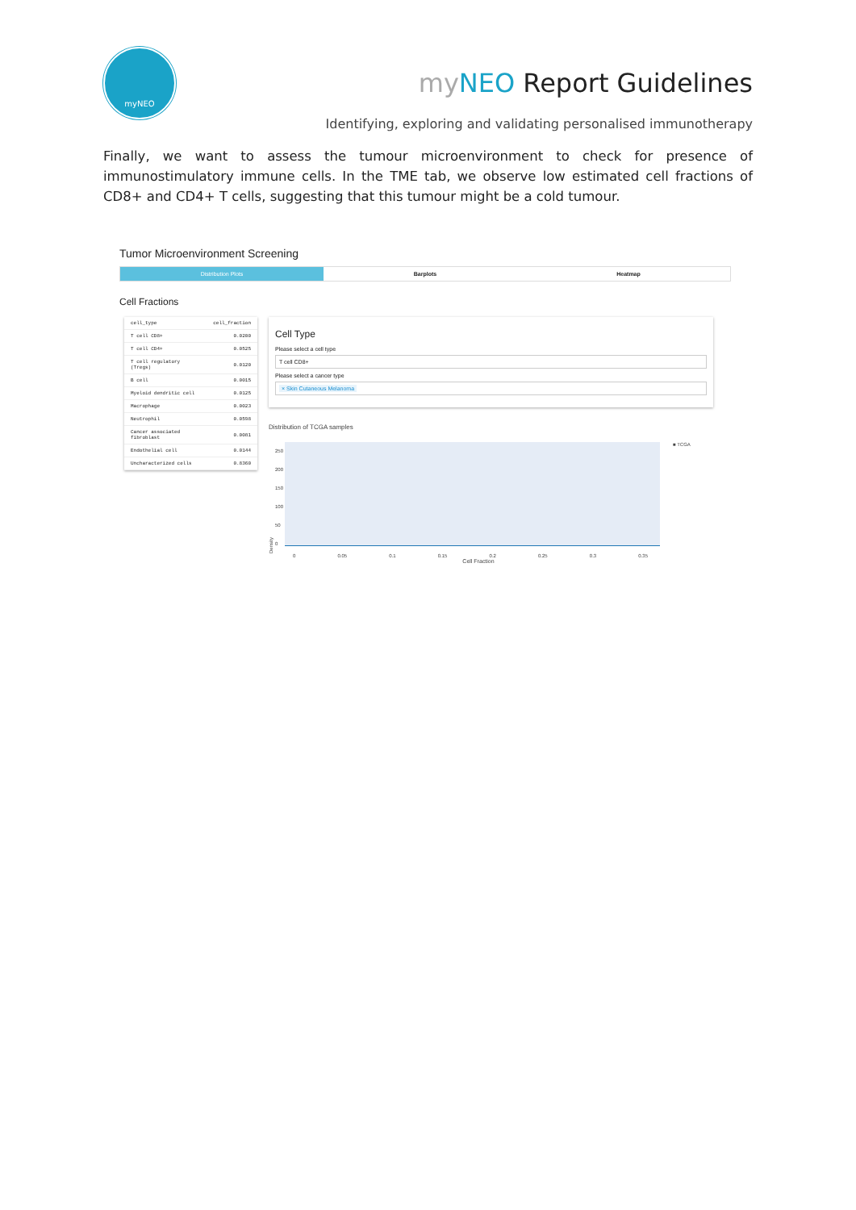myNEO
my NEO Report Guidelines
Identifying, exploring and validating personalised immunotherapy
Finally, we want to assess the tumour microenvironment to check for presence of immunostimulatory immune cells. In the TME tab, we observe low estimated cell fractions of CD8+ and CD4+ T cells, suggesting that this tumour might be a cold tumour.
Tumor Microenvironment Screening
Distribution Plots Barplots Heatmap
Cell Fractions
| cell_type | cell_fraction |
| --- | --- |
| T cell CD8+ | 0.0200 |
| T cell CD4+ | 0.0525 |
| T cell regulatory (Tregs) | 0.0120 |
| B cell | 0.0015 |
| Myeloid dendritic cell | 0.0125 |
| Macrophage | 0.0023 |
| Neutrophil | 0.0598 |
| Cancer associated fibroblast | 0.0081 |
| Endothelial cell | 0.0144 |
| Uncharacterized cells | 0.8360 |
Cell Type
Please select a cell type
T cell CD8+
Please select a cancer type
× Skin Cutaneous Melanoma
Distribution of TCGA samples
Density
250
200
150
100
50
0
■ TCGA
0 0.05 0.1 0.15 0.2 0.25 0.3 0.35
Cell Fraction